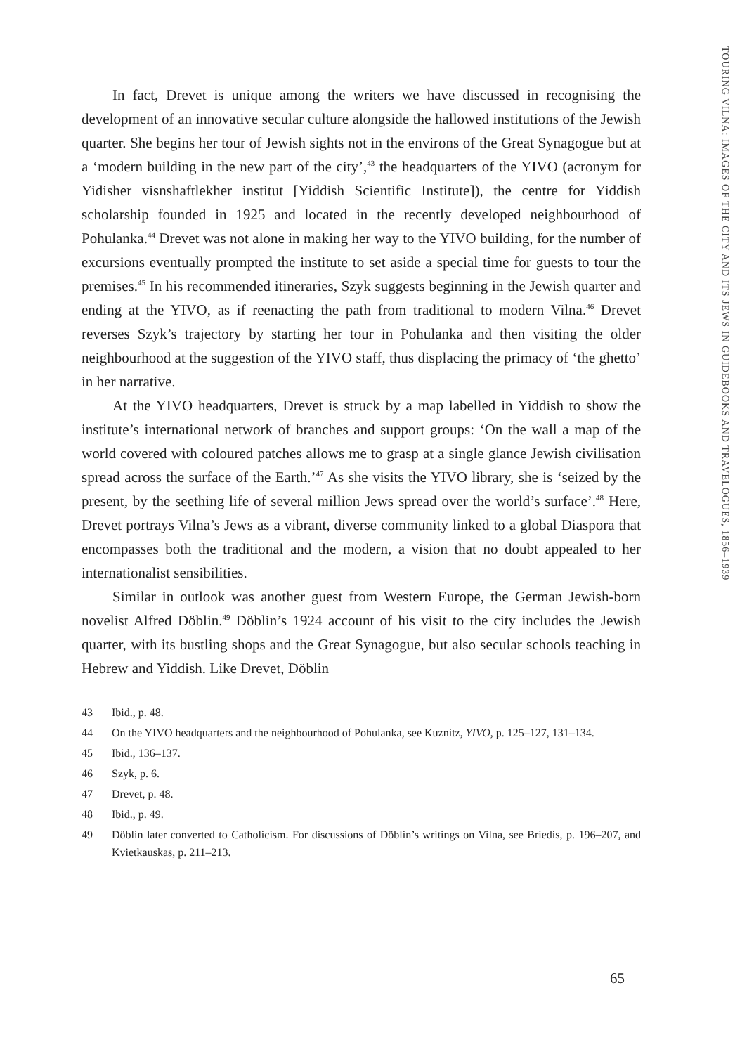TOURING VILNA: IMAGES OF THE CITY AND ITS JEWS IN GUIDEBOOKS AND TRAVELOGUES, 1856–1939
In fact, Drevet is unique among the writers we have discussed in recognising the development of an innovative secular culture alongside the hallowed institutions of the Jewish quarter. She begins her tour of Jewish sights not in the environs of the Great Synagogue but at a ‘modern building in the new part of the city’,<sup>43</sup> the headquarters of the YIVO (acronym for Yidisher visnshaftlekher institut [Yiddish Scientific Institute]), the centre for Yiddish scholarship founded in 1925 and located in the recently developed neighbourhood of Pohulanka.<sup>44</sup> Drevet was not alone in making her way to the YIVO building, for the number of excursions eventually prompted the institute to set aside a special time for guests to tour the premises.<sup>45</sup> In his recommended itineraries, Szyk suggests beginning in the Jewish quarter and ending at the YIVO, as if reenacting the path from traditional to modern Vilna.<sup>46</sup> Drevet reverses Szyk’s trajectory by starting her tour in Pohulanka and then visiting the older neighbourhood at the suggestion of the YIVO staff, thus displacing the primacy of ‘the ghetto’ in her narrative.
At the YIVO headquarters, Drevet is struck by a map labelled in Yiddish to show the institute’s international network of branches and support groups: ‘On the wall a map of the world covered with coloured patches allows me to grasp at a single glance Jewish civilisation spread across the surface of the Earth.’<sup>47</sup> As she visits the YIVO library, she is ‘seized by the present, by the seething life of several million Jews spread over the world’s surface’.<sup>48</sup> Here, Drevet portrays Vilna’s Jews as a vibrant, diverse community linked to a global Diaspora that encompasses both the traditional and the modern, a vision that no doubt appealed to her internationalist sensibilities.
Similar in outlook was another guest from Western Europe, the German Jewish-born novelist Alfred Döblin.<sup>49</sup> Döblin’s 1924 account of his visit to the city includes the Jewish quarter, with its bustling shops and the Great Synagogue, but also secular schools teaching in Hebrew and Yiddish. Like Drevet, Döblin
43 Ibid., p. 48.
44 On the YIVO headquarters and the neighbourhood of Pohulanka, see Kuznitz, YIVO, p. 125–127, 131–134.
45 Ibid., 136–137.
46 Szyk, p. 6.
47 Drevet, p. 48.
48 Ibid., p. 49.
49 Döblin later converted to Catholicism. For discussions of Döblin’s writings on Vilna, see Briedis, p. 196–207, and Kvietkauskas, p. 211–213.
65